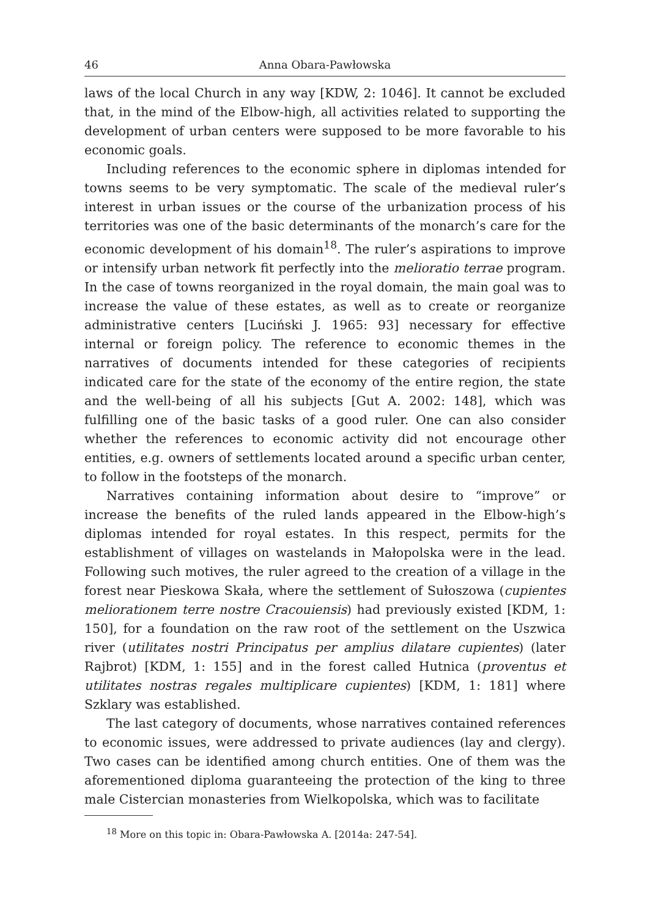46 Anna Obara-Pawłowska
laws of the local Church in any way [KDW, 2: 1046]. It cannot be excluded that, in the mind of the Elbow-high, all activities related to supporting the development of urban centers were supposed to be more favorable to his economic goals.
Including references to the economic sphere in diplomas intended for towns seems to be very symptomatic. The scale of the medieval ruler’s interest in urban issues or the course of the urbanization process of his territories was one of the basic determinants of the monarch’s care for the economic development of his domain<sup>18</sup>. The ruler’s aspirations to improve or intensify urban network fit perfectly into the melioratio terrae program. In the case of towns reorganized in the royal domain, the main goal was to increase the value of these estates, as well as to create or reorganize administrative centers [Luciński J. 1965: 93] necessary for effective internal or foreign policy. The reference to economic themes in the narratives of documents intended for these categories of recipients indicated care for the state of the economy of the entire region, the state and the well-being of all his subjects [Gut A. 2002: 148], which was fulfilling one of the basic tasks of a good ruler. One can also consider whether the references to economic activity did not encourage other entities, e.g. owners of settlements located around a specific urban center, to follow in the footsteps of the monarch.
Narratives containing information about desire to “improve” or increase the benefits of the ruled lands appeared in the Elbow-high’s diplomas intended for royal estates. In this respect, permits for the establishment of villages on wastelands in Małopolska were in the lead. Following such motives, the ruler agreed to the creation of a village in the forest near Pieskowa Skała, where the settlement of Sułoszowa (cupientes meliorationem terre nostre Cracouiensis) had previously existed [KDM, 1: 150], for a foundation on the raw root of the settlement on the Uszwica river (utilitates nostri Principatus per amplius dilatare cupientes) (later Rajbrot) [KDM, 1: 155] and in the forest called Hutnica (proventus et utilitates nostras regales multiplicare cupientes) [KDM, 1: 181] where Szklary was established.
The last category of documents, whose narratives contained references to economic issues, were addressed to private audiences (lay and clergy). Two cases can be identified among church entities. One of them was the aforementioned diploma guaranteeing the protection of the king to three male Cistercian monasteries from Wielkopolska, which was to facilitate
<sup>18</sup> More on this topic in: Obara-Pawłowska A. [2014a: 247-54].